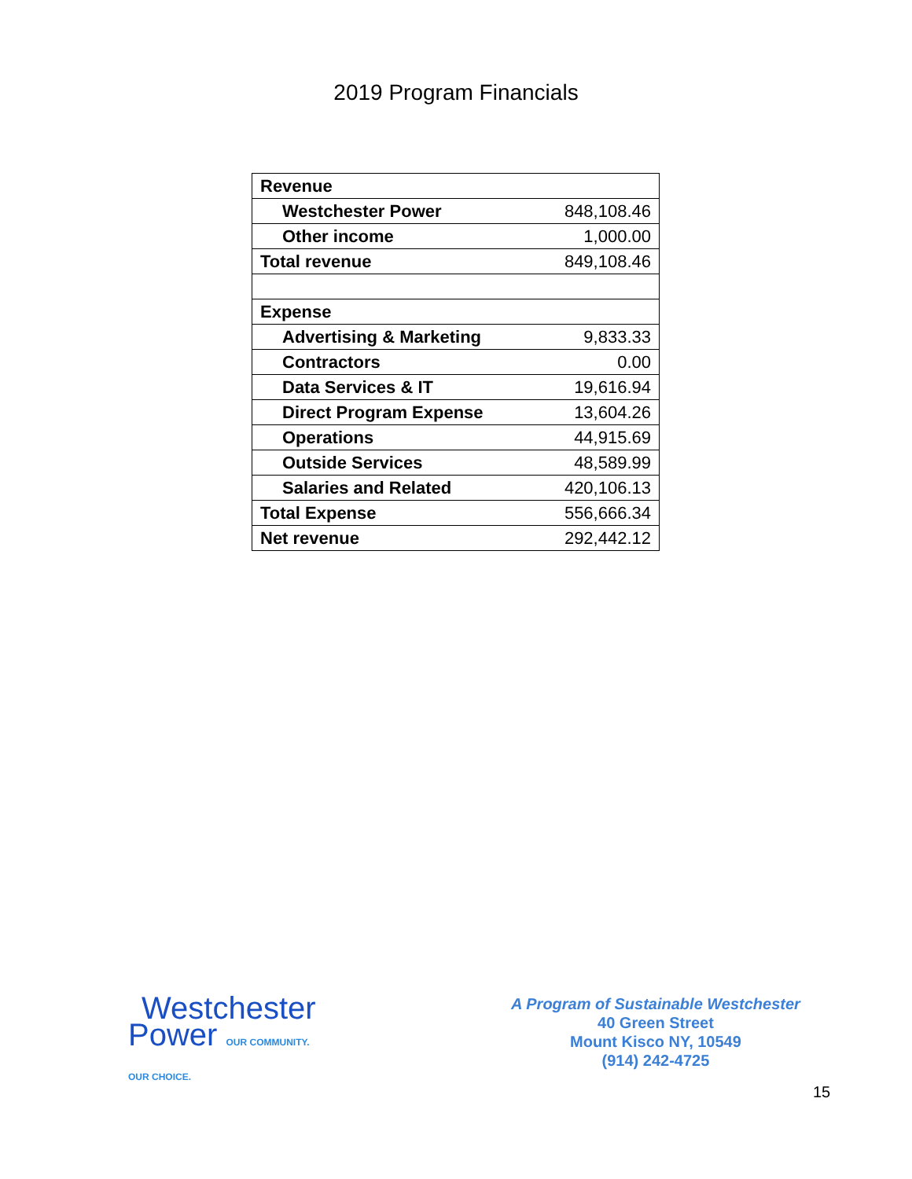2019 Program Financials
| Revenue | |
| Westchester Power | 848,108.46 |
| Other income | 1,000.00 |
| Total revenue | 849,108.46 |
| Expense | |
| Advertising & Marketing | 9,833.33 |
| Contractors | 0.00 |
| Data Services & IT | 19,616.94 |
| Direct Program Expense | 13,604.26 |
| Operations | 44,915.69 |
| Outside Services | 48,589.99 |
| Salaries and Related | 420,106.13 |
| Total Expense | 556,666.34 |
| Net revenue | 292,442.12 |
Westchester
Power OUR COMMUNITY. OUR CHOICE.
A Program of Sustainable Westchester
40 Green Street
Mount Kisco NY, 10549
(914) 242-4725
15